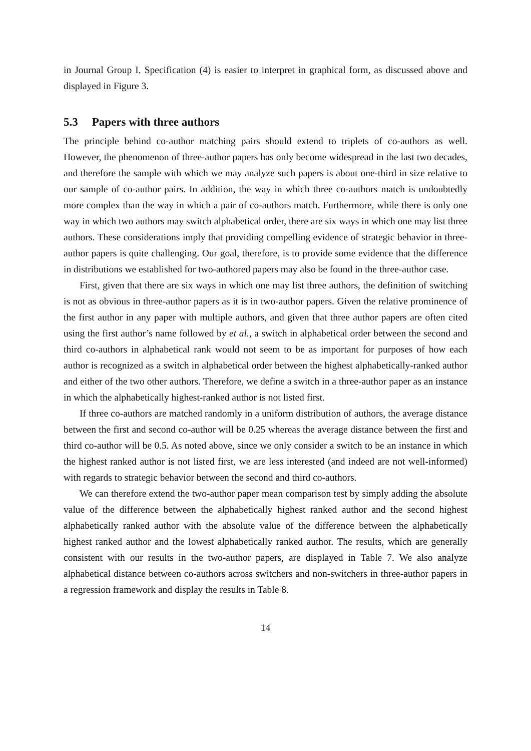in Journal Group I. Specification (4) is easier to interpret in graphical form, as discussed above and displayed in Figure 3.
5.3 Papers with three authors
The principle behind co-author matching pairs should extend to triplets of co-authors as well. However, the phenomenon of three-author papers has only become widespread in the last two decades, and therefore the sample with which we may analyze such papers is about one-third in size relative to our sample of co-author pairs. In addition, the way in which three co-authors match is undoubtedly more complex than the way in which a pair of co-authors match. Furthermore, while there is only one way in which two authors may switch alphabetical order, there are six ways in which one may list three authors. These considerations imply that providing compelling evidence of strategic behavior in three-author papers is quite challenging. Our goal, therefore, is to provide some evidence that the difference in distributions we established for two-authored papers may also be found in the three-author case.
First, given that there are six ways in which one may list three authors, the definition of switching is not as obvious in three-author papers as it is in two-author papers. Given the relative prominence of the first author in any paper with multiple authors, and given that three author papers are often cited using the first author’s name followed by et al., a switch in alphabetical order between the second and third co-authors in alphabetical rank would not seem to be as important for purposes of how each author is recognized as a switch in alphabetical order between the highest alphabetically-ranked author and either of the two other authors. Therefore, we define a switch in a three-author paper as an instance in which the alphabetically highest-ranked author is not listed first.
If three co-authors are matched randomly in a uniform distribution of authors, the average distance between the first and second co-author will be 0.25 whereas the average distance between the first and third co-author will be 0.5. As noted above, since we only consider a switch to be an instance in which the highest ranked author is not listed first, we are less interested (and indeed are not well-informed) with regards to strategic behavior between the second and third co-authors.
We can therefore extend the two-author paper mean comparison test by simply adding the absolute value of the difference between the alphabetically highest ranked author and the second highest alphabetically ranked author with the absolute value of the difference between the alphabetically highest ranked author and the lowest alphabetically ranked author. The results, which are generally consistent with our results in the two-author papers, are displayed in Table 7. We also analyze alphabetical distance between co-authors across switchers and non-switchers in three-author papers in a regression framework and display the results in Table 8.
14